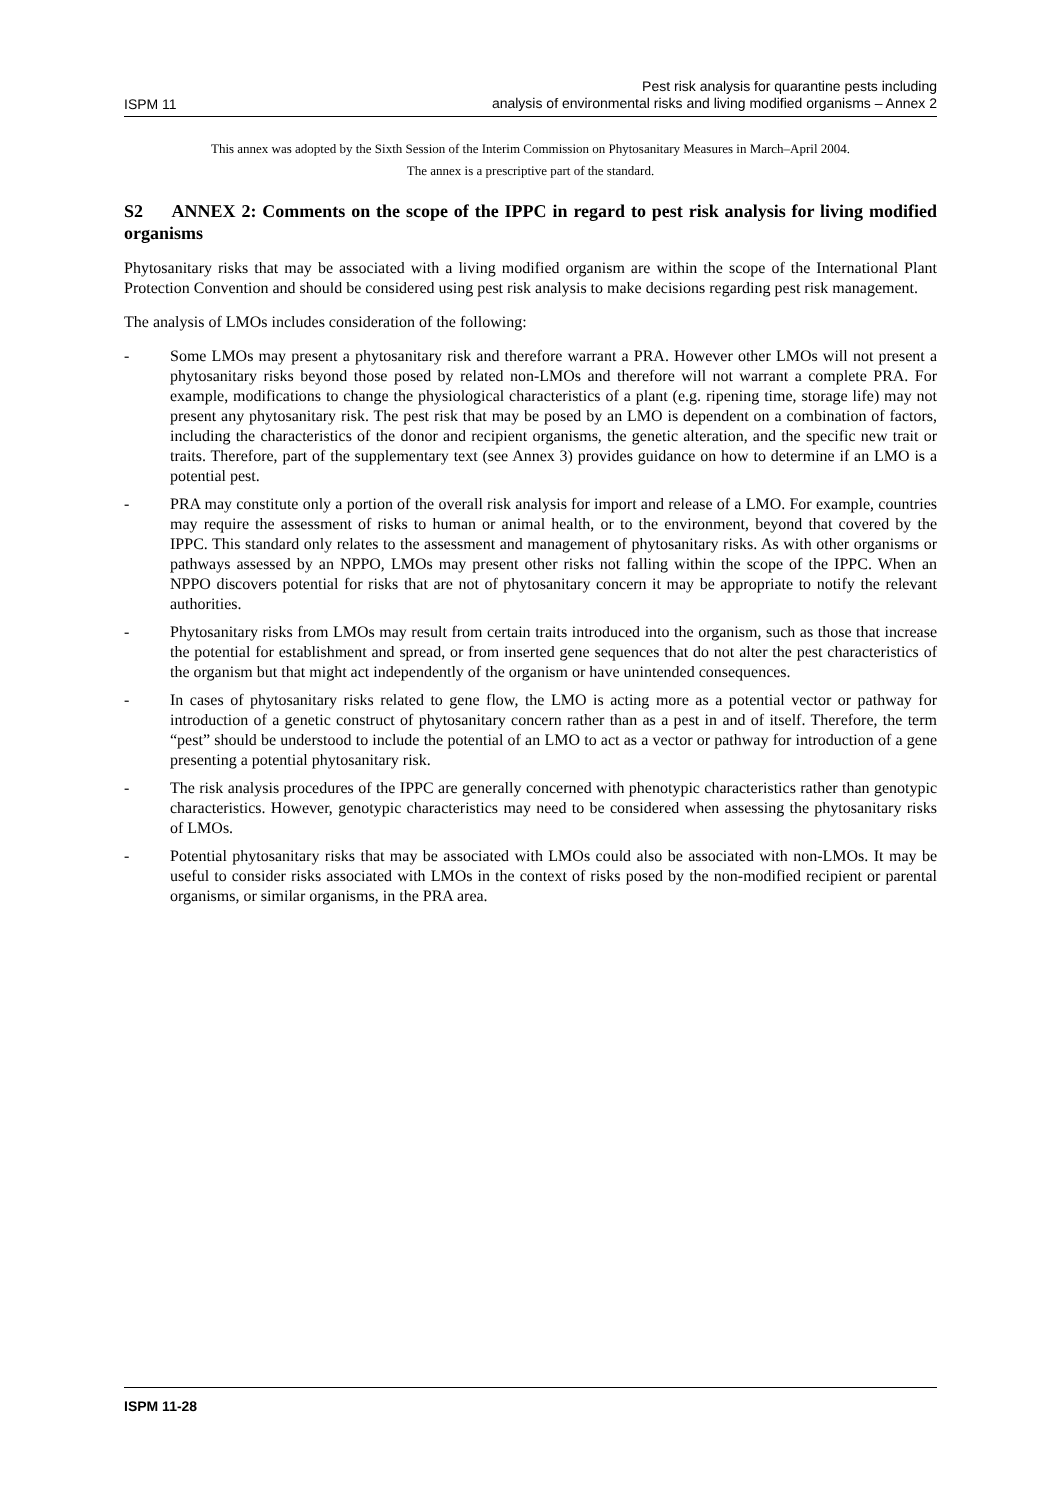ISPM 11
Pest risk analysis for quarantine pests including
analysis of environmental risks and living modified organisms – Annex 2
This annex was adopted by the Sixth Session of the Interim Commission on Phytosanitary Measures in March–April 2004.
The annex is a prescriptive part of the standard.
S2 ANNEX 2: Comments on the scope of the IPPC in regard to pest risk analysis for living modified organisms
Phytosanitary risks that may be associated with a living modified organism are within the scope of the International Plant Protection Convention and should be considered using pest risk analysis to make decisions regarding pest risk management.
The analysis of LMOs includes consideration of the following:
- Some LMOs may present a phytosanitary risk and therefore warrant a PRA. However other LMOs will not present a phytosanitary risks beyond those posed by related non-LMOs and therefore will not warrant a complete PRA. For example, modifications to change the physiological characteristics of a plant (e.g. ripening time, storage life) may not present any phytosanitary risk. The pest risk that may be posed by an LMO is dependent on a combination of factors, including the characteristics of the donor and recipient organisms, the genetic alteration, and the specific new trait or traits. Therefore, part of the supplementary text (see Annex 3) provides guidance on how to determine if an LMO is a potential pest.
- PRA may constitute only a portion of the overall risk analysis for import and release of a LMO. For example, countries may require the assessment of risks to human or animal health, or to the environment, beyond that covered by the IPPC. This standard only relates to the assessment and management of phytosanitary risks. As with other organisms or pathways assessed by an NPPO, LMOs may present other risks not falling within the scope of the IPPC. When an NPPO discovers potential for risks that are not of phytosanitary concern it may be appropriate to notify the relevant authorities.
- Phytosanitary risks from LMOs may result from certain traits introduced into the organism, such as those that increase the potential for establishment and spread, or from inserted gene sequences that do not alter the pest characteristics of the organism but that might act independently of the organism or have unintended consequences.
- In cases of phytosanitary risks related to gene flow, the LMO is acting more as a potential vector or pathway for introduction of a genetic construct of phytosanitary concern rather than as a pest in and of itself. Therefore, the term “pest” should be understood to include the potential of an LMO to act as a vector or pathway for introduction of a gene presenting a potential phytosanitary risk.
- The risk analysis procedures of the IPPC are generally concerned with phenotypic characteristics rather than genotypic characteristics. However, genotypic characteristics may need to be considered when assessing the phytosanitary risks of LMOs.
- Potential phytosanitary risks that may be associated with LMOs could also be associated with non-LMOs. It may be useful to consider risks associated with LMOs in the context of risks posed by the non-modified recipient or parental organisms, or similar organisms, in the PRA area.
ISPM 11-28